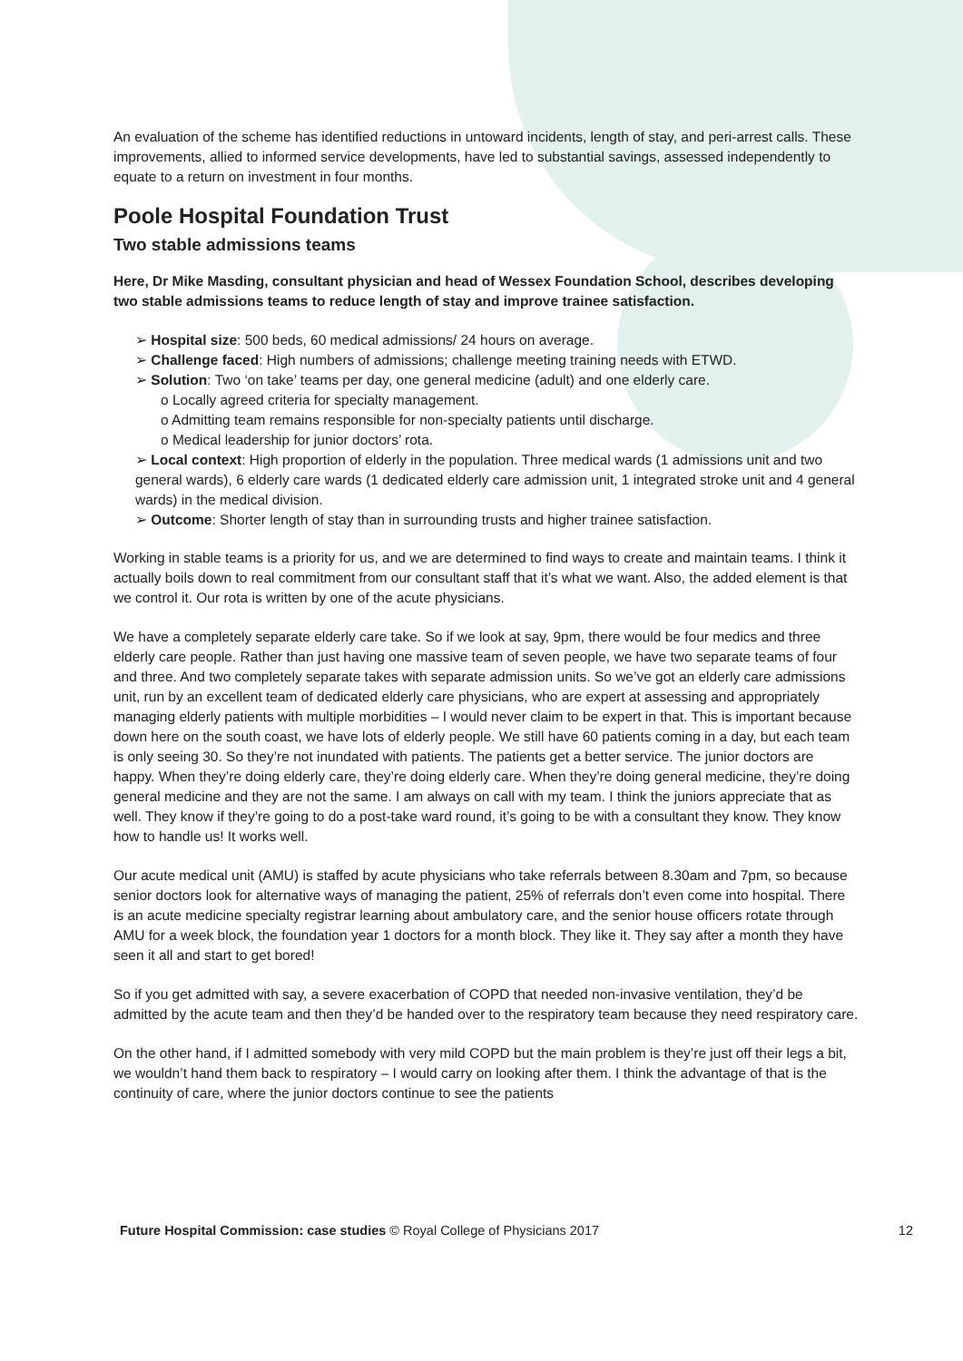An evaluation of the scheme has identified reductions in untoward incidents, length of stay, and peri-arrest calls. These improvements, allied to informed service developments, have led to substantial savings, assessed independently to equate to a return on investment in four months.
Poole Hospital Foundation Trust
Two stable admissions teams
Here, Dr Mike Masding, consultant physician and head of Wessex Foundation School, describes developing two stable admissions teams to reduce length of stay and improve trainee satisfaction.
➢ Hospital size: 500 beds, 60 medical admissions/ 24 hours on average.
➢ Challenge faced: High numbers of admissions; challenge meeting training needs with ETWD.
➢ Solution: Two ‘on take’ teams per day, one general medicine (adult) and one elderly care.
o Locally agreed criteria for specialty management.
o Admitting team remains responsible for non-specialty patients until discharge.
o Medical leadership for junior doctors’ rota.
➢ Local context: High proportion of elderly in the population. Three medical wards (1 admissions unit and two general wards), 6 elderly care wards (1 dedicated elderly care admission unit, 1 integrated stroke unit and 4 general wards) in the medical division.
➢ Outcome: Shorter length of stay than in surrounding trusts and higher trainee satisfaction.
Working in stable teams is a priority for us, and we are determined to find ways to create and maintain teams. I think it actually boils down to real commitment from our consultant staff that it’s what we want. Also, the added element is that we control it. Our rota is written by one of the acute physicians.
We have a completely separate elderly care take. So if we look at say, 9pm, there would be four medics and three elderly care people. Rather than just having one massive team of seven people, we have two separate teams of four and three. And two completely separate takes with separate admission units. So we’ve got an elderly care admissions unit, run by an excellent team of dedicated elderly care physicians, who are expert at assessing and appropriately managing elderly patients with multiple morbidities – I would never claim to be expert in that. This is important because down here on the south coast, we have lots of elderly people. We still have 60 patients coming in a day, but each team is only seeing 30. So they’re not inundated with patients. The patients get a better service. The junior doctors are happy. When they’re doing elderly care, they’re doing elderly care. When they’re doing general medicine, they’re doing general medicine and they are not the same. I am always on call with my team. I think the juniors appreciate that as well. They know if they’re going to do a post-take ward round, it’s going to be with a consultant they know. They know how to handle us! It works well.
Our acute medical unit (AMU) is staffed by acute physicians who take referrals between 8.30am and 7pm, so because senior doctors look for alternative ways of managing the patient, 25% of referrals don’t even come into hospital. There is an acute medicine specialty registrar learning about ambulatory care, and the senior house officers rotate through AMU for a week block, the foundation year 1 doctors for a month block. They like it. They say after a month they have seen it all and start to get bored!
So if you get admitted with say, a severe exacerbation of COPD that needed non-invasive ventilation, they’d be admitted by the acute team and then they’d be handed over to the respiratory team because they need respiratory care.
On the other hand, if I admitted somebody with very mild COPD but the main problem is they’re just off their legs a bit, we wouldn’t hand them back to respiratory – I would carry on looking after them. I think the advantage of that is the continuity of care, where the junior doctors continue to see the patients
Future Hospital Commission: case studies © Royal College of Physicians 2017 12